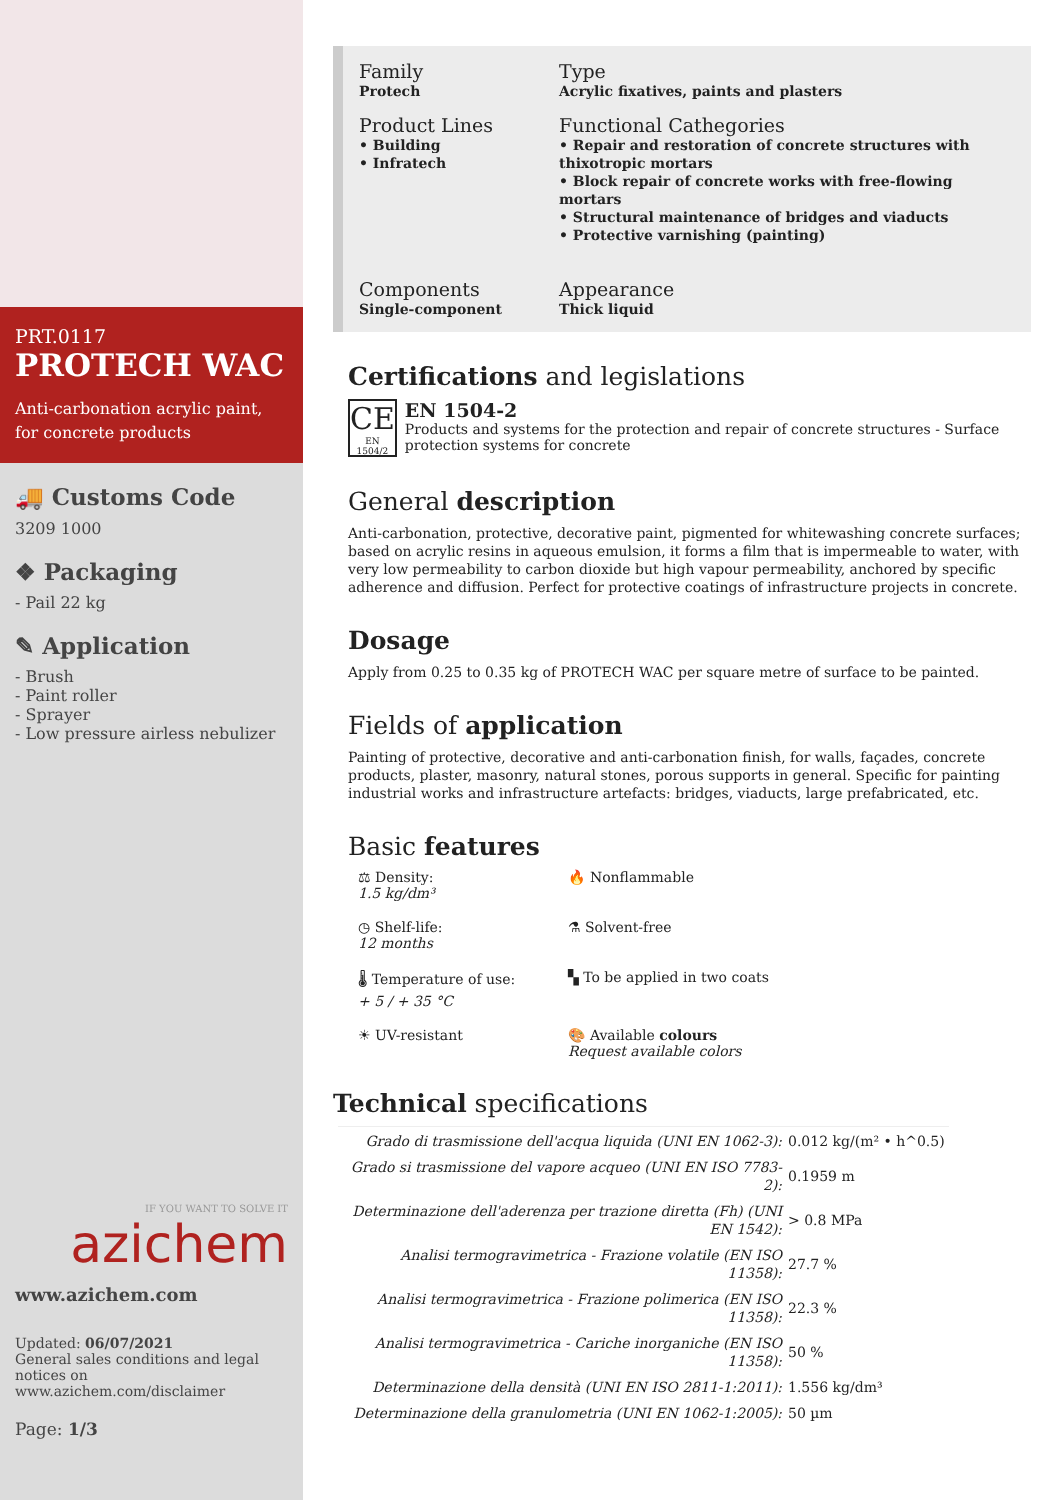PRT.0117
PROTECH WAC
Anti-carbonation acrylic paint, for concrete products
🚚 Customs Code
3209 1000
❖ Packaging
- Pail 22 kg
✎ Application
- Brush
- Paint roller
- Sprayer
- Low pressure airless nebulizer
IF YOU WANT TO SOLVE IT
azichem
www.azichem.com
Updated: 06/07/2021
General sales conditions and legal notices on
www.azichem.com/disclaimer
Page: 1/3
Family
Protech
Type
Acrylic fixatives, paints and plasters
Product Lines
• Building
• Infratech
Functional Cathegories
• Repair and restoration of concrete structures with thixotropic mortars
• Block repair of concrete works with free-flowing mortars
• Structural maintenance of bridges and viaducts
• Protective varnishing (painting)
Components
Single-component
Appearance
Thick liquid
Certifications and legislations
CE
EN 1504/2
EN 1504-2
Products and systems for the protection and repair of concrete structures - Surface protection systems for concrete
General description
Anti-carbonation, protective, decorative paint, pigmented for whitewashing concrete surfaces; based on acrylic resins in aqueous emulsion, it forms a film that is impermeable to water, with very low permeability to carbon dioxide but high vapour permeability, anchored by specific adherence and diffusion. Perfect for protective coatings of infrastructure projects in concrete.
Dosage
Apply from 0.25 to 0.35 kg of PROTECH WAC per square metre of surface to be painted.
Fields of application
Painting of protective, decorative and anti-carbonation finish, for walls, façades, concrete products, plaster, masonry, natural stones, porous supports in general. Specific for painting industrial works and infrastructure artefacts: bridges, viaducts, large prefabricated, etc.
Basic features
⚖ Density:
1.5 kg/dm³
🔥 Nonflammable
◷ Shelf-life:
12 months
⚗ Solvent-free
🌡 Temperature of use:
+ 5 / + 35 °C
▚ To be applied in two coats
☀ UV-resistant
🎨 Available colours
Request available colors
Technical specifications
| Grado di trasmissione dell'acqua liquida (UNI EN 1062-3): | 0.012 kg/(m² • h^0.5) |
| Grado si trasmissione del vapore acqueo (UNI EN ISO 7783-2): | 0.1959 m |
| Determinazione dell'aderenza per trazione diretta (Fh) (UNI EN 1542): | > 0.8 MPa |
| Analisi termogravimetrica - Frazione volatile (EN ISO 11358): | 27.7 % |
| Analisi termogravimetrica - Frazione polimerica (EN ISO 11358): | 22.3 % |
| Analisi termogravimetrica - Cariche inorganiche (EN ISO 11358): | 50 % |
| Determinazione della densità (UNI EN ISO 2811-1:2011): | 1.556 kg/dm³ |
| Determinazione della granulometria (UNI EN 1062-1:2005): | 50 µm |